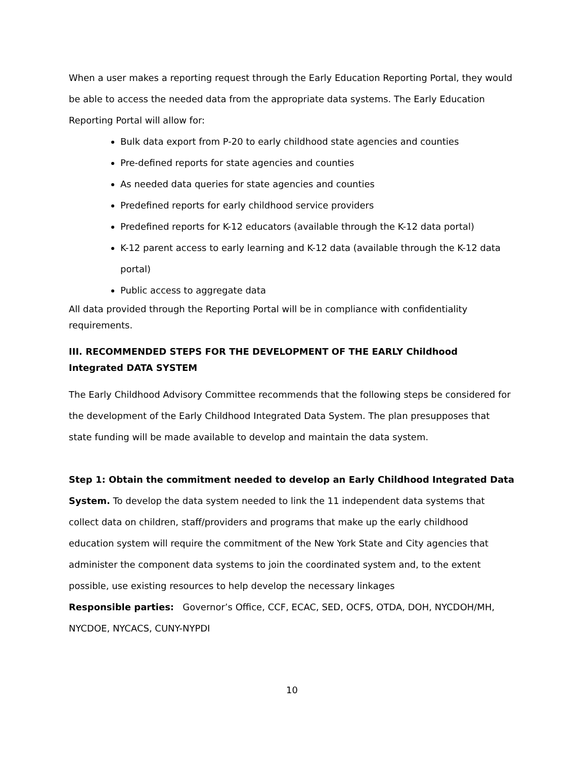When a user makes a reporting request through the Early Education Reporting Portal, they would be able to access the needed data from the appropriate data systems. The Early Education Reporting Portal will allow for:
Bulk data export from P-20 to early childhood state agencies and counties
Pre-defined reports for state agencies and counties
As needed data queries for state agencies and counties
Predefined reports for early childhood service providers
Predefined reports for K-12 educators (available through the K-12 data portal)
K-12 parent access to early learning and K-12 data (available through the K-12 data portal)
Public access to aggregate data
All data provided through the Reporting Portal will be in compliance with confidentiality requirements.
III. RECOMMENDED STEPS FOR THE DEVELOPMENT OF THE EARLY Childhood Integrated DATA SYSTEM
The Early Childhood Advisory Committee recommends that the following steps be considered for the development of the Early Childhood Integrated Data System. The plan presupposes that state funding will be made available to develop and maintain the data system.
Step 1: Obtain the commitment needed to develop an Early Childhood Integrated Data System. To develop the data system needed to link the 11 independent data systems that collect data on children, staff/providers and programs that make up the early childhood education system will require the commitment of the New York State and City agencies that administer the component data systems to join the coordinated system and, to the extent possible, use existing resources to help develop the necessary linkages
Responsible parties: Governor’s Office, CCF, ECAC, SED, OCFS, OTDA, DOH, NYCDOH/MH, NYCDOE, NYCACS, CUNY-NYPDI
10